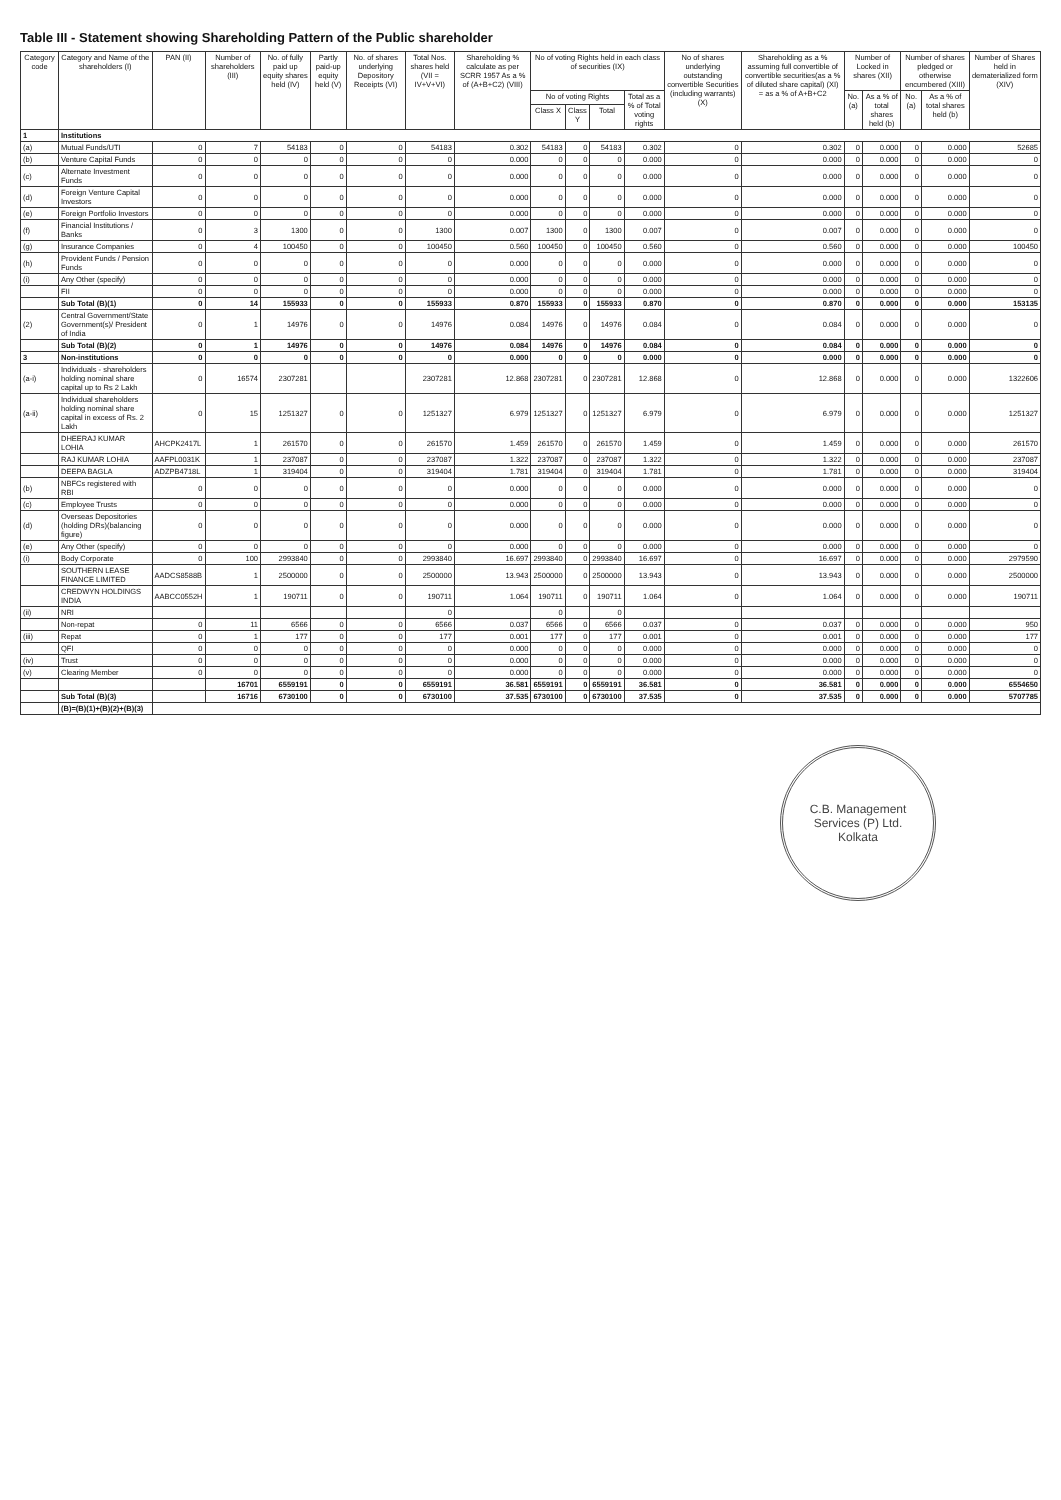Table III - Statement showing Shareholding Pattern of the Public shareholder
| Category code | Category and Name of the shareholders (I) | PAN (II) | Number of shareholders (III) | No. of fully paid up equity shares held (IV) | Partly paid-up equity held (V) | No. of shares underlying Depository Receipts (VI) | Total Nos. shares held (VII = IV+V+VI) | Shareholding % calculate as per SCRR 1957 As a % of (A+B+C2) (VIII) | No of voting Rights held in each class of securities (IX) | | | | No of shares underlying outstanding convertible Securities (including warrants) (X) | Shareholding as a % assuming full convertible of convertible securities(as a % of diluted share capital) (XI) = as a % of A+B+C2 | Number of Locked in shares (XII) | | Number of shares pledged or otherwise encumbered (XIII) | | Number of Shares held in dematerialized form (XIV) |
| --- | --- | --- | --- | --- | --- | --- | --- | --- | --- | --- | --- | --- | --- | --- | --- | --- | --- | --- | --- |
| | | | | | | | | | No of voting Rights | | | Total as a % of Total voting rights | | | No. (a) | As a % of total shares held (b) | No. (a) | As a % of total shares held (b) | |
| | | | | | | | | | Class X | Class Y | Total | | | | | | | | |
| 1 | Institutions | | | | | | | | | | | | | | | | | | |
| (a) | Mutual Funds/UTI | 0 | 7 | 54183 | 0 | 0 | 54183 | 0.302 | 54183 | 0 | 54183 | 0.302 | 0 | 0.302 | 0 | 0.000 | 0 | 0.000 | 52685 |
| (b) | Venture Capital Funds | 0 | 0 | 0 | 0 | 0 | 0 | 0.000 | 0 | 0 | 0 | 0.000 | 0 | 0.000 | 0 | 0.000 | 0 | 0.000 | 0 |
| (c) | Alternate Investment Funds | 0 | 0 | 0 | 0 | 0 | 0 | 0.000 | 0 | 0 | 0 | 0.000 | 0 | 0.000 | 0 | 0.000 | 0 | 0.000 | 0 |
| (d) | Foreign Venture Capital Investors | 0 | 0 | 0 | 0 | 0 | 0 | 0.000 | 0 | 0 | 0 | 0.000 | 0 | 0.000 | 0 | 0.000 | 0 | 0.000 | 0 |
| (e) | Foreign Portfolio Investors | 0 | 0 | 0 | 0 | 0 | 0 | 0.000 | 0 | 0 | 0 | 0.000 | 0 | 0.000 | 0 | 0.000 | 0 | 0.000 | 0 |
| (f) | Financial Institutions / Banks | 0 | 3 | 1300 | 0 | 0 | 1300 | 0.007 | 1300 | 0 | 1300 | 0.007 | 0 | 0.007 | 0 | 0.000 | 0 | 0.000 | 0 |
| (g) | Insurance Companies | 0 | 4 | 100450 | 0 | 0 | 100450 | 0.560 | 100450 | 0 | 100450 | 0.560 | 0 | 0.560 | 0 | 0.000 | 0 | 0.000 | 100450 |
| (h) | Provident Funds / Pension Funds | 0 | 0 | 0 | 0 | 0 | 0 | 0.000 | 0 | 0 | 0 | 0.000 | 0 | 0.000 | 0 | 0.000 | 0 | 0.000 | 0 |
| (i) | Any Other (specify) | 0 | 0 | 0 | 0 | 0 | 0 | 0.000 | 0 | 0 | 0 | 0.000 | 0 | 0.000 | 0 | 0.000 | 0 | 0.000 | 0 |
| | FII | 0 | 0 | 0 | 0 | 0 | 0 | 0.000 | 0 | 0 | 0 | 0.000 | 0 | 0.000 | 0 | 0.000 | 0 | 0.000 | 0 |
| | Sub Total (B)(1) | 0 | 14 | 155933 | 0 | 0 | 155933 | 0.870 | 155933 | 0 | 155933 | 0.870 | 0 | 0.870 | 0 | 0.000 | 0 | 0.000 | 153135 |
| (2) | Central Government/State Government(s)/ President of India | 0 | 1 | 14976 | 0 | 0 | 14976 | 0.084 | 14976 | 0 | 14976 | 0.084 | 0 | 0.084 | 0 | 0.000 | 0 | 0.000 | 0 |
| | Sub Total (B)(2) | 0 | 1 | 14976 | 0 | 0 | 14976 | 0.084 | 14976 | 0 | 14976 | 0.084 | 0 | 0.084 | 0 | 0.000 | 0 | 0.000 | 0 |
| 3 | Non-institutions | 0 | 0 | 0 | 0 | 0 | 0 | 0.000 | 0 | 0 | 0 | 0.000 | 0 | 0.000 | 0 | 0.000 | 0 | 0.000 | 0 |
| (a-i) | Individuals - shareholders holding nominal share capital up to Rs 2 Lakh | 0 | 16574 | 2307281 | | | 2307281 | 12.868 | 2307281 | 0 | 2307281 | 12.868 | 0 | 12.868 | 0 | 0.000 | 0 | 0.000 | 1322606 |
| (a-ii) | Individual shareholders holding nominal share capital in excess of Rs. 2 Lakh | 0 | 15 | 1251327 | 0 | 0 | 1251327 | 6.979 | 1251327 | 0 | 1251327 | 6.979 | 0 | 6.979 | 0 | 0.000 | 0 | 0.000 | 1251327 |
| | DHEERAJ KUMAR LOHIA | AHCPK2417L | 1 | 261570 | 0 | 0 | 261570 | 1.459 | 261570 | 0 | 261570 | 1.459 | 0 | 1.459 | 0 | 0.000 | 0 | 0.000 | 261570 |
| | RAJ KUMAR LOHIA | AAFPL0031K | 1 | 237087 | 0 | 0 | 237087 | 1.322 | 237087 | 0 | 237087 | 1.322 | 0 | 1.322 | 0 | 0.000 | 0 | 0.000 | 237087 |
| | DEEPA BAGLA | ADZPB4718L | 1 | 319404 | 0 | 0 | 319404 | 1.781 | 319404 | 0 | 319404 | 1.781 | 0 | 1.781 | 0 | 0.000 | 0 | 0.000 | 319404 |
| (b) | NBFCs registered with RBI | 0 | 0 | 0 | 0 | 0 | 0 | 0.000 | 0 | 0 | 0 | 0.000 | 0 | 0.000 | 0 | 0.000 | 0 | 0.000 | 0 |
| (c) | Employee Trusts | 0 | 0 | 0 | 0 | 0 | 0 | 0.000 | 0 | 0 | 0 | 0.000 | 0 | 0.000 | 0 | 0.000 | 0 | 0.000 | 0 |
| (d) | Overseas Depositories (holding DRs)(balancing figure) | 0 | 0 | 0 | 0 | 0 | 0 | 0.000 | 0 | 0 | 0 | 0.000 | 0 | 0.000 | 0 | 0.000 | 0 | 0.000 | 0 |
| (e) | Any Other (specify) | 0 | 0 | 0 | 0 | 0 | 0 | 0.000 | 0 | 0 | 0 | 0.000 | 0 | 0.000 | 0 | 0.000 | 0 | 0.000 | 0 |
| (i) | Body Corporate | 0 | 100 | 2993840 | 0 | 0 | 2993840 | 16.697 | 2993840 | 0 | 2993840 | 16.697 | 0 | 16.697 | 0 | 0.000 | 0 | 0.000 | 2979590 |
| | SOUTHERN LEASE FINANCE LIMITED | AADCS8588B | 1 | 2500000 | 0 | 0 | 2500000 | 13.943 | 2500000 | 0 | 2500000 | 13.943 | 0 | 13.943 | 0 | 0.000 | 0 | 0.000 | 2500000 |
| | CREDWYN HOLDINGS INDIA | AABCC0552H | 1 | 190711 | 0 | 0 | 190711 | 1.064 | 190711 | 0 | 190711 | 1.064 | 0 | 1.064 | 0 | 0.000 | 0 | 0.000 | 190711 |
| (ii) | NRI | | | | | | 0 | | 0 | | 0 | | | | | | | | |
| | Non-repat | 0 | 11 | 6566 | 0 | 0 | 6566 | 0.037 | 6566 | 0 | 6566 | 0.037 | 0 | 0.037 | 0 | 0.000 | 0 | 0.000 | 950 |
| (iii) | Repat | 0 | 1 | 177 | 0 | 0 | 177 | 0.001 | 177 | 0 | 177 | 0.001 | 0 | 0.001 | 0 | 0.000 | 0 | 0.000 | 177 |
| | QFI | 0 | 0 | 0 | 0 | 0 | 0 | 0.000 | 0 | 0 | 0 | 0.000 | 0 | 0.000 | 0 | 0.000 | 0 | 0.000 | 0 |
| (iv) | Trust | 0 | 0 | 0 | 0 | 0 | 0 | 0.000 | 0 | 0 | 0 | 0.000 | 0 | 0.000 | 0 | 0.000 | 0 | 0.000 | 0 |
| (v) | Clearing Member | 0 | 0 | 0 | 0 | 0 | 0 | 0.000 | 0 | 0 | 0 | 0.000 | 0 | 0.000 | 0 | 0.000 | 0 | 0.000 | 0 |
| | | | 16701 | 6559191 | 0 | 0 | 6559191 | 36.581 | 6559191 | 0 | 6559191 | 36.581 | 0 | 36.581 | 0 | 0.000 | 0 | 0.000 | 6554650 |
| | Sub Total (B)(3) | | 16716 | 6730100 | 0 | 0 | 6730100 | 37.535 | 6730100 | 0 | 6730100 | 37.535 | 0 | 37.535 | 0 | 0.000 | 0 | 0.000 | 5707785 |
| | (B)=(B)(1)+(B)(2)+(B)(3) | | | | | | | | | | | | | | | | | | |
C.B. Management
Services (P) Ltd.
Kolkata